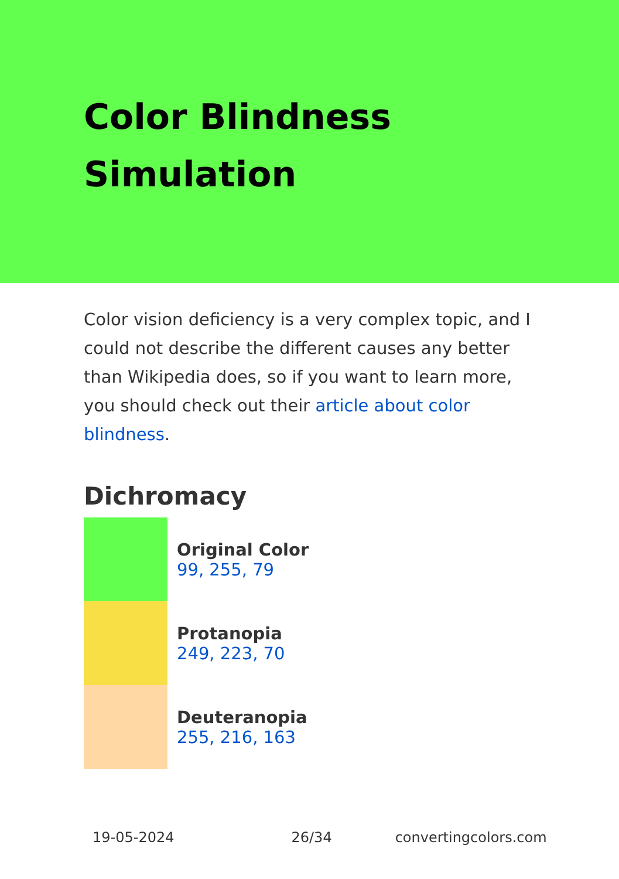Color Blindness Simulation
Color vision deficiency is a very complex topic, and I could not describe the different causes any better than Wikipedia does, so if you want to learn more, you should check out their article about color blindness.
Dichromacy
Original Color
99, 255, 79
Protanopia
249, 223, 70
Deuteranopia
255, 216, 163
19-05-2024 26/34 convertingcolors.com